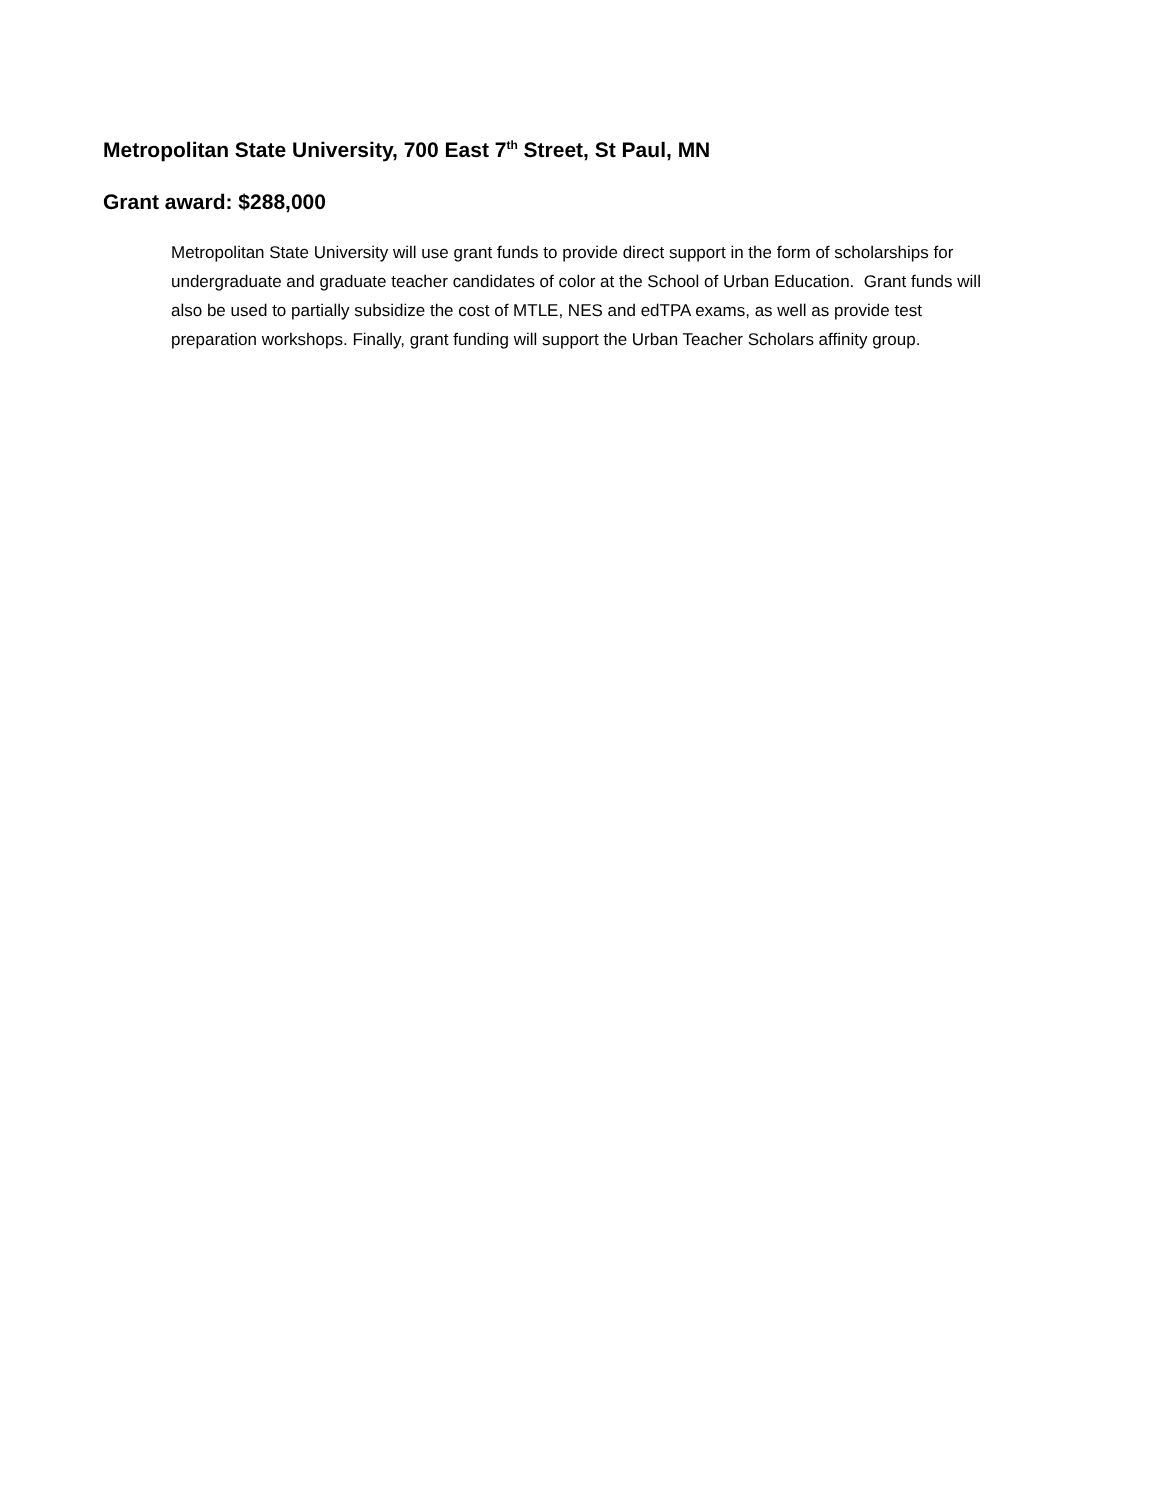Metropolitan State University, 700 East 7<sup>th</sup> Street, St Paul, MN
Grant award: $288,000
Metropolitan State University will use grant funds to provide direct support in the form of scholarships for undergraduate and graduate teacher candidates of color at the School of Urban Education. Grant funds will also be used to partially subsidize the cost of MTLE, NES and edTPA exams, as well as provide test preparation workshops. Finally, grant funding will support the Urban Teacher Scholars affinity group.